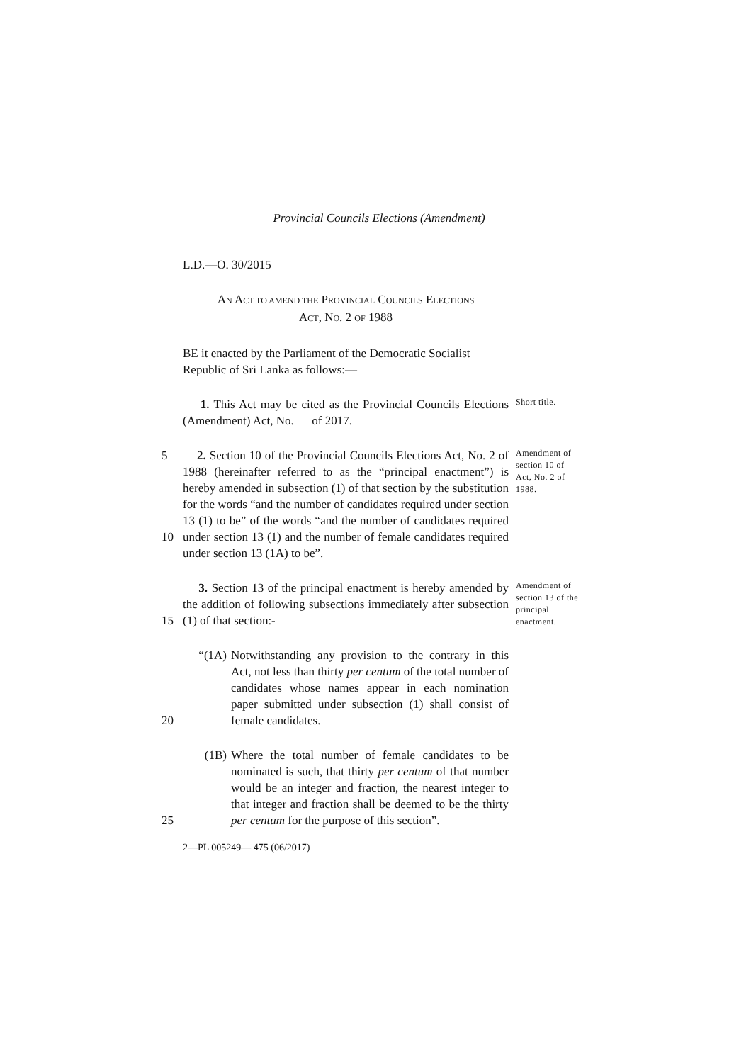Provincial Councils Elections (Amendment)
L.D.—O. 30/2015
AN ACT TO AMEND THE PROVINCIAL COUNCILS ELECTIONS
ACT, NO. 2 OF 1988
BE it enacted by the Parliament of the Democratic Socialist Republic of Sri Lanka as follows:—
1. This Act may be cited as the Provincial Councils Elections (Amendment) Act, No. of 2017.
Short title.
5
10
2. Section 10 of the Provincial Councils Elections Act, No. 2 of 1988 (hereinafter referred to as the “principal enactment”) is hereby amended in subsection (1) of that section by the substitution for the words “and the number of candidates required under section 13 (1) to be” of the words “and the number of candidates required under section 13 (1) and the number of female candidates required under section 13 (1A) to be”.
Amendment of section 10 of Act, No. 2 of 1988.
15 3. Section 13 of the principal enactment is hereby amended by the addition of following subsections immediately after subsection (1) of that section:-
Amendment of section 13 of the principal enactment.
20 “(1A)
Notwithstanding any provision to the contrary in this Act, not less than thirty per centum of the total number of candidates whose names appear in each nomination paper submitted under subsection (1) shall consist of female candidates.
25 (1B) Where the total number of female candidates to be nominated is such, that thirty per centum of that number would be an integer and fraction, the nearest integer to that integer and fraction shall be deemed to be the thirty per centum for the purpose of this section”.
2—PL 005249— 475 (06/2017)